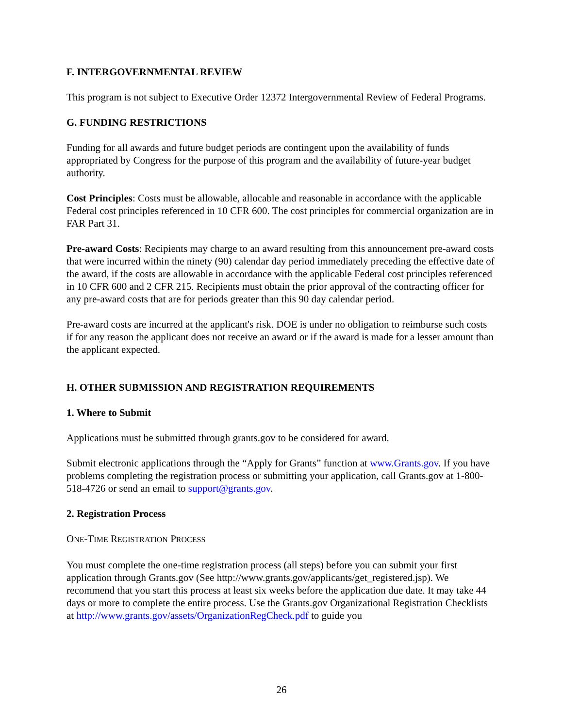F. INTERGOVERNMENTAL REVIEW
This program is not subject to Executive Order 12372 Intergovernmental Review of Federal Programs.
G. FUNDING RESTRICTIONS
Funding for all awards and future budget periods are contingent upon the availability of funds appropriated by Congress for the purpose of this program and the availability of future-year budget authority.
Cost Principles: Costs must be allowable, allocable and reasonable in accordance with the applicable Federal cost principles referenced in 10 CFR 600. The cost principles for commercial organization are in FAR Part 31.
Pre-award Costs: Recipients may charge to an award resulting from this announcement pre-award costs that were incurred within the ninety (90) calendar day period immediately preceding the effective date of the award, if the costs are allowable in accordance with the applicable Federal cost principles referenced in 10 CFR 600 and 2 CFR 215. Recipients must obtain the prior approval of the contracting officer for any pre-award costs that are for periods greater than this 90 day calendar period.
Pre-award costs are incurred at the applicant's risk. DOE is under no obligation to reimburse such costs if for any reason the applicant does not receive an award or if the award is made for a lesser amount than the applicant expected.
H. OTHER SUBMISSION AND REGISTRATION REQUIREMENTS
1. Where to Submit
Applications must be submitted through grants.gov to be considered for award.
Submit electronic applications through the “Apply for Grants” function at www.Grants.gov. If you have problems completing the registration process or submitting your application, call Grants.gov at 1-800-518-4726 or send an email to support@grants.gov.
2. Registration Process
ONE-TIME REGISTRATION PROCESS
You must complete the one-time registration process (all steps) before you can submit your first application through Grants.gov (See http://www.grants.gov/applicants/get_registered.jsp). We recommend that you start this process at least six weeks before the application due date. It may take 44 days or more to complete the entire process. Use the Grants.gov Organizational Registration Checklists at http://www.grants.gov/assets/OrganizationRegCheck.pdf to guide you
26